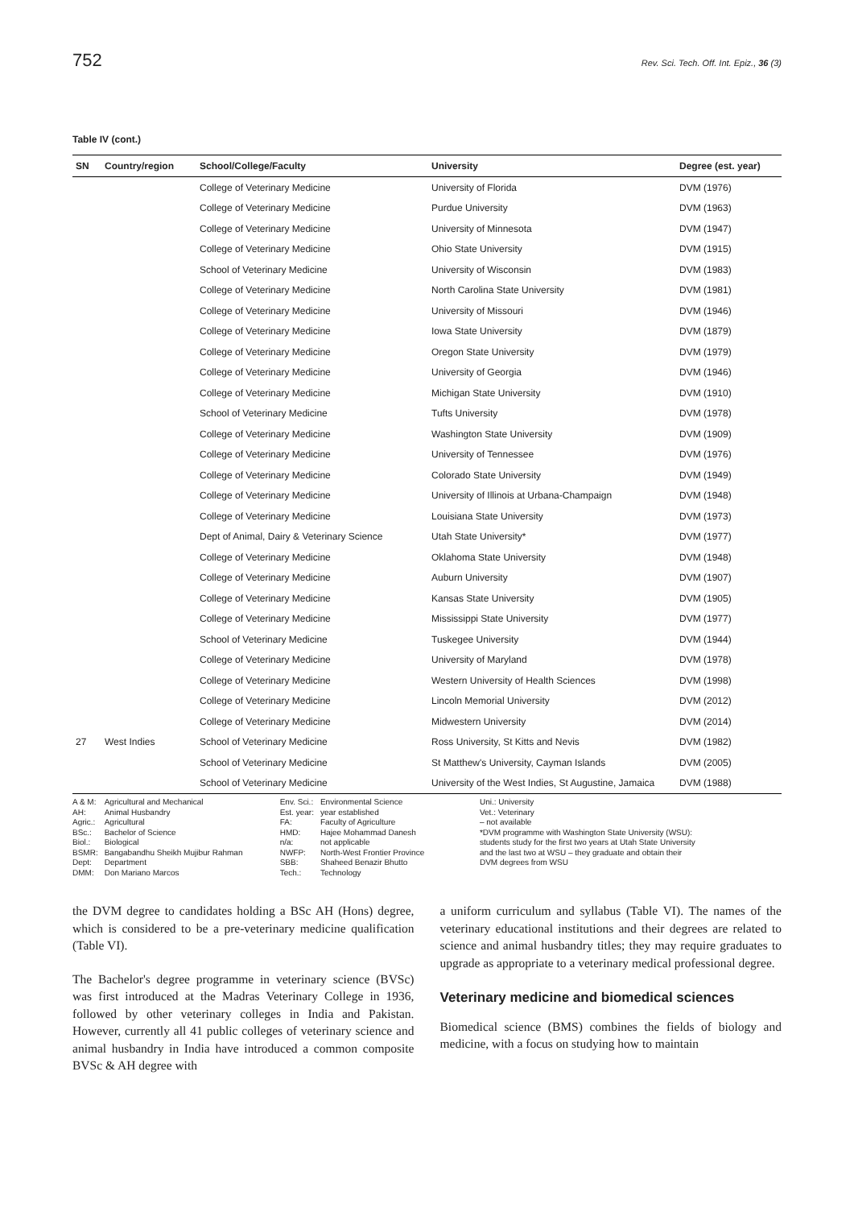752 Rev. Sci. Tech. Off. Int. Epiz., 36 (3)
Table IV (cont.)
| SN | Country/region | School/College/Faculty | University | Degree (est. year) |
| --- | --- | --- | --- | --- |
| | | College of Veterinary Medicine | University of Florida | DVM (1976) |
| | | College of Veterinary Medicine | Purdue University | DVM (1963) |
| | | College of Veterinary Medicine | University of Minnesota | DVM (1947) |
| | | College of Veterinary Medicine | Ohio State University | DVM (1915) |
| | | School of Veterinary Medicine | University of Wisconsin | DVM (1983) |
| | | College of Veterinary Medicine | North Carolina State University | DVM (1981) |
| | | College of Veterinary Medicine | University of Missouri | DVM (1946) |
| | | College of Veterinary Medicine | Iowa State University | DVM (1879) |
| | | College of Veterinary Medicine | Oregon State University | DVM (1979) |
| | | College of Veterinary Medicine | University of Georgia | DVM (1946) |
| | | College of Veterinary Medicine | Michigan State University | DVM (1910) |
| | | School of Veterinary Medicine | Tufts University | DVM (1978) |
| | | College of Veterinary Medicine | Washington State University | DVM (1909) |
| | | College of Veterinary Medicine | University of Tennessee | DVM (1976) |
| | | College of Veterinary Medicine | Colorado State University | DVM (1949) |
| | | College of Veterinary Medicine | University of Illinois at Urbana-Champaign | DVM (1948) |
| | | College of Veterinary Medicine | Louisiana State University | DVM (1973) |
| | | Dept of Animal, Dairy & Veterinary Science | Utah State University* | DVM (1977) |
| | | College of Veterinary Medicine | Oklahoma State University | DVM (1948) |
| | | College of Veterinary Medicine | Auburn University | DVM (1907) |
| | | College of Veterinary Medicine | Kansas State University | DVM (1905) |
| | | College of Veterinary Medicine | Mississippi State University | DVM (1977) |
| | | School of Veterinary Medicine | Tuskegee University | DVM (1944) |
| | | College of Veterinary Medicine | University of Maryland | DVM (1978) |
| | | College of Veterinary Medicine | Western University of Health Sciences | DVM (1998) |
| | | College of Veterinary Medicine | Lincoln Memorial University | DVM (2012) |
| | | College of Veterinary Medicine | Midwestern University | DVM (2014) |
| 27 | West Indies | School of Veterinary Medicine | Ross University, St Kitts and Nevis | DVM (1982) |
| | | School of Veterinary Medicine | St Matthew's University, Cayman Islands | DVM (2005) |
| | | School of Veterinary Medicine | University of the West Indies, St Augustine, Jamaica | DVM (1988) |
A & M:
AH:
Agric.:
BSc.:
Biol.:
BSMR:
Dept:
DMM:
Agricultural and Mechanical
Animal Husbandry
Agricultural
Bachelor of Science
Biological
Bangabandhu Sheikh Mujibur Rahman
Department
Don Mariano Marcos
Env. Sci.:
Est. year:
FA:
HMD:
n/a:
NWFP:
SBB:
Tech.:
Environmental Science
year established
Faculty of Agriculture
Hajee Mohammad Danesh
not applicable
North-West Frontier Province
Shaheed Benazir Bhutto
Technology
Uni.: University
Vet.: Veterinary
– not available
*DVM programme with Washington State University (WSU):
students study for the first two years at Utah State University
and the last two at WSU – they graduate and obtain their
DVM degrees from WSU
the DVM degree to candidates holding a BSc AH (Hons) degree, which is considered to be a pre-veterinary medicine qualification (Table VI).
The Bachelor's degree programme in veterinary science (BVSc) was first introduced at the Madras Veterinary College in 1936, followed by other veterinary colleges in India and Pakistan. However, currently all 41 public colleges of veterinary science and animal husbandry in India have introduced a common composite BVSc & AH degree with
a uniform curriculum and syllabus (Table VI). The names of the veterinary educational institutions and their degrees are related to science and animal husbandry titles; they may require graduates to upgrade as appropriate to a veterinary medical professional degree.
Veterinary medicine and biomedical sciences
Biomedical science (BMS) combines the fields of biology and medicine, with a focus on studying how to maintain